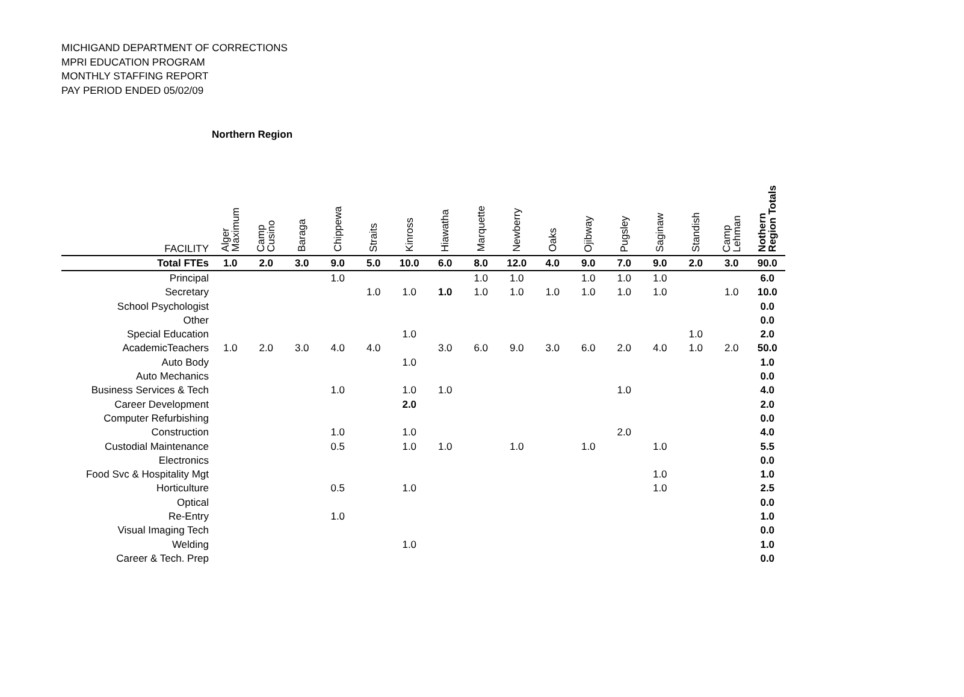MICHIGAND DEPARTMENT OF CORRECTIONS
MPRI EDUCATION PROGRAM
MONTHLY STAFFING REPORT
PAY PERIOD ENDED 05/02/09
Northern Region
| FACILITY | Alger Maximum | Camp Cusino | Baraga | Chippewa | Straits | Kinross | Hiawatha | Marquette | Newberry | Oaks | Ojibway | Pugsley | Saginaw | Standish | Camp Lehman | Nothern Region Totals |
| --- | --- | --- | --- | --- | --- | --- | --- | --- | --- | --- | --- | --- | --- | --- | --- | --- |
| Total FTEs | 1.0 | 2.0 | 3.0 | 9.0 | 5.0 | 10.0 | 6.0 | 8.0 | 12.0 | 4.0 | 9.0 | 7.0 | 9.0 | 2.0 | 3.0 | 90.0 |
| Principal | | | | 1.0 | | | | 1.0 | 1.0 | | 1.0 | 1.0 | 1.0 | | | 6.0 |
| Secretary | | | | | 1.0 | 1.0 | 1.0 | 1.0 | 1.0 | 1.0 | 1.0 | 1.0 | 1.0 | | 1.0 | 10.0 |
| School Psychologist | | | | | | | | | | | | | | | | 0.0 |
| Other | | | | | | | | | | | | | | | | 0.0 |
| Special Education | | | | | | 1.0 | | | | | | | | 1.0 | | 2.0 |
| AcademicTeachers | 1.0 | 2.0 | 3.0 | 4.0 | 4.0 | | 3.0 | 6.0 | 9.0 | 3.0 | 6.0 | 2.0 | 4.0 | 1.0 | 2.0 | 50.0 |
| Auto Body | | | | | | 1.0 | | | | | | | | | | 1.0 |
| Auto Mechanics | | | | | | | | | | | | | | | | 0.0 |
| Business Services & Tech | | | | 1.0 | | 1.0 | 1.0 | | | | | 1.0 | | | | 4.0 |
| Career Development | | | | | | 2.0 | | | | | | | | | | 2.0 |
| Computer Refurbishing | | | | | | | | | | | | | | | | 0.0 |
| Construction | | | | 1.0 | | 1.0 | | | | | | 2.0 | | | | 4.0 |
| Custodial Maintenance | | | | 0.5 | | 1.0 | 1.0 | | 1.0 | | 1.0 | | 1.0 | | | 5.5 |
| Electronics | | | | | | | | | | | | | | | | 0.0 |
| Food Svc & Hospitality Mgt | | | | | | | | | | | | | 1.0 | | | 1.0 |
| Horticulture | | | | 0.5 | | 1.0 | | | | | | | 1.0 | | | 2.5 |
| Optical | | | | | | | | | | | | | | | | 0.0 |
| Re-Entry | | | | 1.0 | | | | | | | | | | | | 1.0 |
| Visual Imaging Tech | | | | | | | | | | | | | | | | 0.0 |
| Welding | | | | | | 1.0 | | | | | | | | | | 1.0 |
| Career & Tech. Prep | | | | | | | | | | | | | | | | 0.0 |